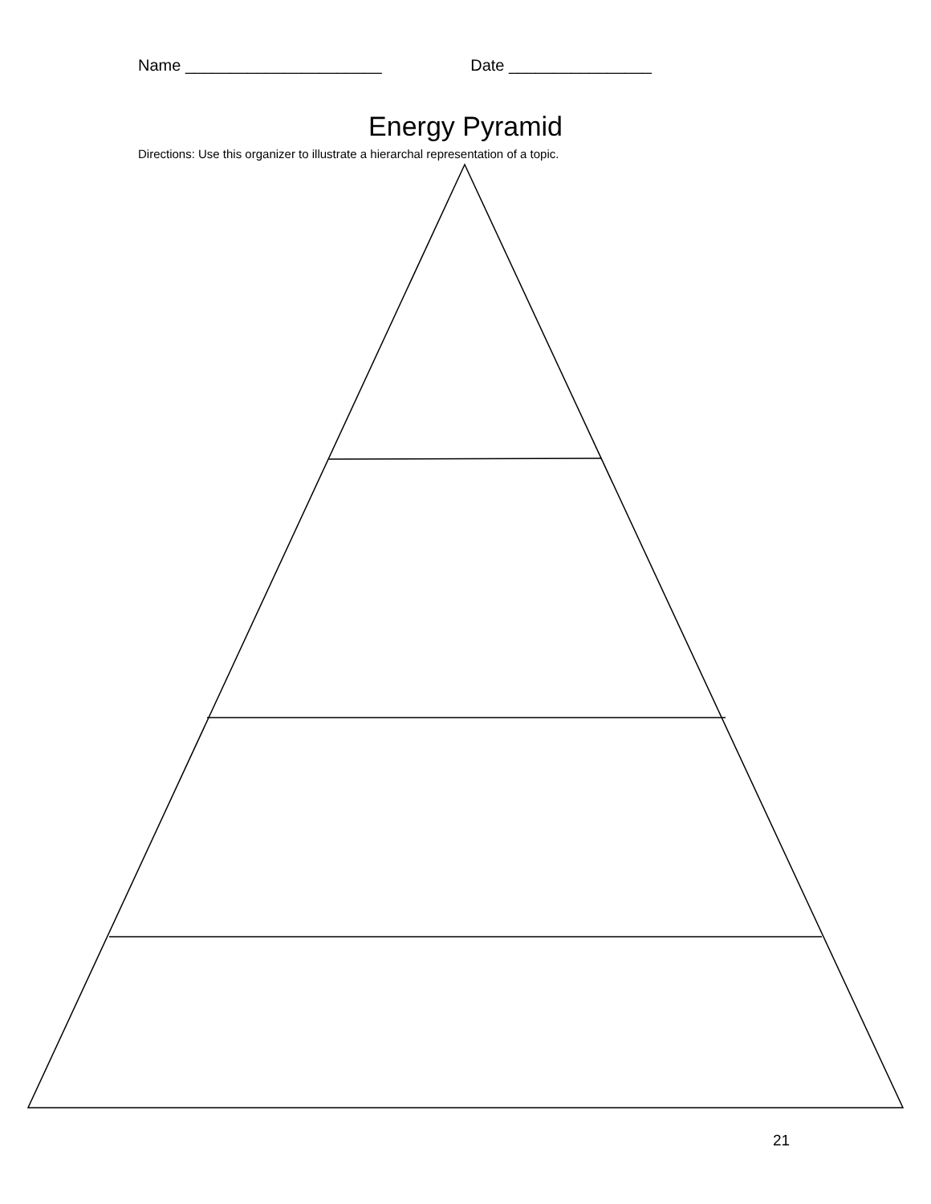Name ______________________ Date ________________
Energy Pyramid
Directions: Use this organizer to illustrate a hierarchal representation of a topic.
21